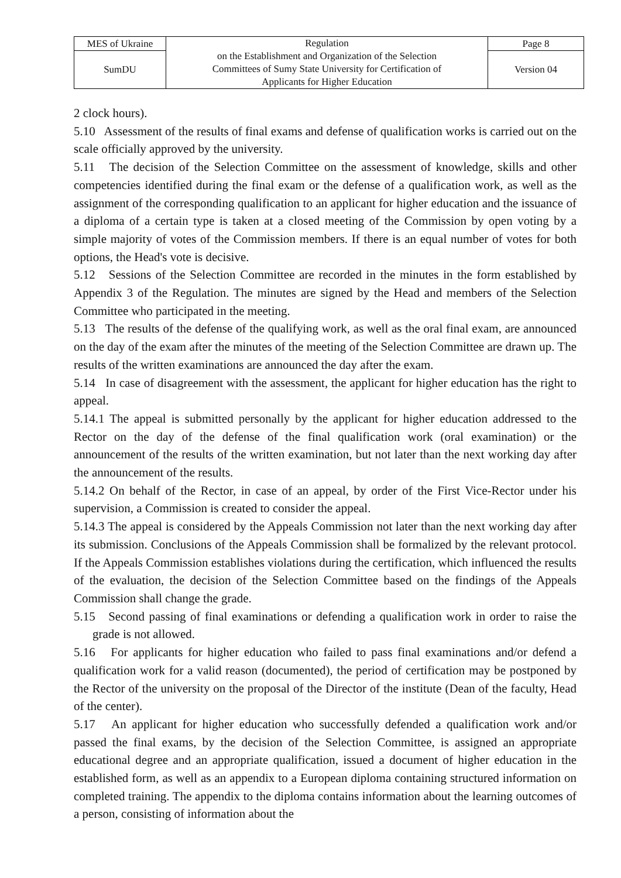| MES of Ukraine | Regulation on the Establishment and Organization of the Selection Committees of Sumy State University for Certification of Applicants for Higher Education | Page 8 |
| SumDU | | Version 04 |
2 clock hours).
5.10 Assessment of the results of final exams and defense of qualification works is carried out on the scale officially approved by the university.
5.11 The decision of the Selection Committee on the assessment of knowledge, skills and other competencies identified during the final exam or the defense of a qualification work, as well as the assignment of the corresponding qualification to an applicant for higher education and the issuance of a diploma of a certain type is taken at a closed meeting of the Commission by open voting by a simple majority of votes of the Commission members. If there is an equal number of votes for both options, the Head's vote is decisive.
5.12 Sessions of the Selection Committee are recorded in the minutes in the form established by Appendix 3 of the Regulation. The minutes are signed by the Head and members of the Selection Committee who participated in the meeting.
5.13 The results of the defense of the qualifying work, as well as the oral final exam, are announced on the day of the exam after the minutes of the meeting of the Selection Committee are drawn up. The results of the written examinations are announced the day after the exam.
5.14 In case of disagreement with the assessment, the applicant for higher education has the right to appeal.
5.14.1 The appeal is submitted personally by the applicant for higher education addressed to the Rector on the day of the defense of the final qualification work (oral examination) or the announcement of the results of the written examination, but not later than the next working day after the announcement of the results.
5.14.2 On behalf of the Rector, in case of an appeal, by order of the First Vice-Rector under his supervision, a Commission is created to consider the appeal.
5.14.3 The appeal is considered by the Appeals Commission not later than the next working day after its submission. Conclusions of the Appeals Commission shall be formalized by the relevant protocol. If the Appeals Commission establishes violations during the certification, which influenced the results of the evaluation, the decision of the Selection Committee based on the findings of the Appeals Commission shall change the grade.
5.15 Second passing of final examinations or defending a qualification work in order to raise the grade is not allowed.
5.16 For applicants for higher education who failed to pass final examinations and/or defend a qualification work for a valid reason (documented), the period of certification may be postponed by the Rector of the university on the proposal of the Director of the institute (Dean of the faculty, Head of the center).
5.17 An applicant for higher education who successfully defended a qualification work and/or passed the final exams, by the decision of the Selection Committee, is assigned an appropriate educational degree and an appropriate qualification, issued a document of higher education in the established form, as well as an appendix to a European diploma containing structured information on completed training. The appendix to the diploma contains information about the learning outcomes of a person, consisting of information about the